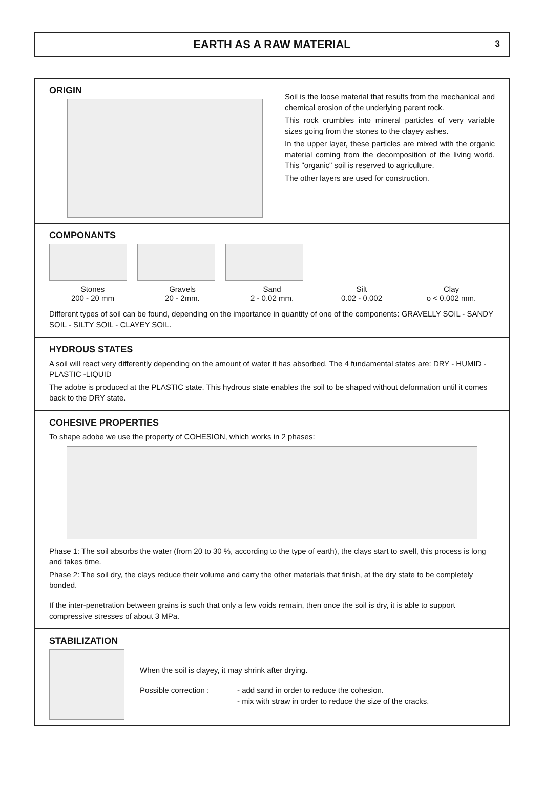EARTH AS A RAW MATERIAL
3
ORIGIN
Soil is the loose material that results from the mechanical and chemical erosion of the underlying parent rock.
This rock crumbles into mineral particles of very variable sizes going from the stones to the clayey ashes.
In the upper layer, these particles are mixed with the organic material coming from the decomposition of the living world. This "organic" soil is reserved to agriculture.
The other layers are used for construction.
COMPONANTS
Stones
200 - 20 mm
Gravels
20 - 2mm.
Sand
2 - 0.02 mm.
Silt
0.02 - 0.002
Clay
o < 0.002 mm.
Different types of soil can be found, depending on the importance in quantity of one of the components: GRAVELLY SOIL - SANDY SOIL - SILTY SOIL - CLAYEY SOIL.
HYDROUS STATES
A soil will react very differently depending on the amount of water it has absorbed. The 4 fundamental states are: DRY - HUMID - PLASTIC -LIQUID
The adobe is produced at the PLASTIC state. This hydrous state enables the soil to be shaped without deformation until it comes back to the DRY state.
COHESIVE PROPERTIES
To shape adobe we use the property of COHESION, which works in 2 phases:
Phase 1: The soil absorbs the water (from 20 to 30 %, according to the type of earth), the clays start to swell, this process is long and takes time.
Phase 2: The soil dry, the clays reduce their volume and carry the other materials that finish, at the dry state to be completely bonded.
If the inter-penetration between grains is such that only a few voids remain, then once the soil is dry, it is able to support compressive stresses of about 3 MPa.
STABILIZATION
When the soil is clayey, it may shrink after drying.
Possible correction : - add sand in order to reduce the cohesion.
- mix with straw in order to reduce the size of the cracks.